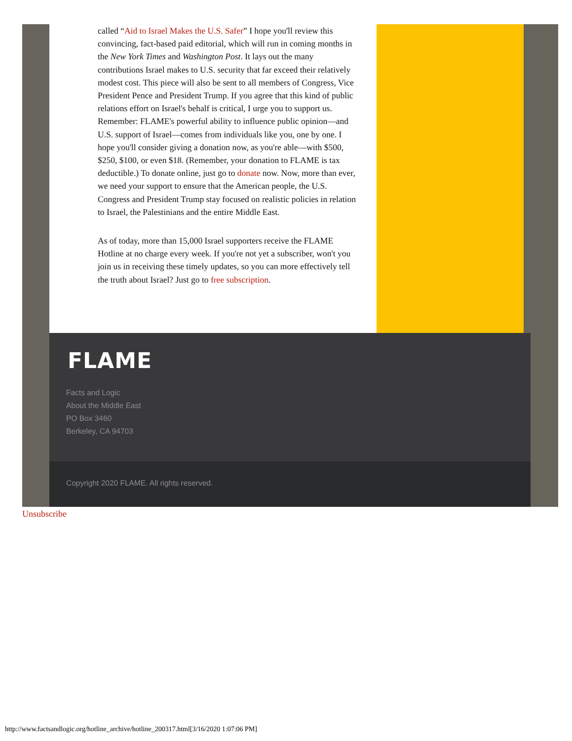called “Aid to Israel Makes the U.S. Safer” I hope you'll review this convincing, fact-based paid editorial, which will run in coming months in the New York Times and Washington Post. It lays out the many contributions Israel makes to U.S. security that far exceed their relatively modest cost. This piece will also be sent to all members of Congress, Vice President Pence and President Trump. If you agree that this kind of public relations effort on Israel's behalf is critical, I urge you to support us. Remember: FLAME's powerful ability to influence public opinion—and U.S. support of Israel—comes from individuals like you, one by one. I hope you'll consider giving a donation now, as you're able—with $500, $250, $100, or even $18. (Remember, your donation to FLAME is tax deductible.) To donate online, just go to donate now. Now, more than ever, we need your support to ensure that the American people, the U.S. Congress and President Trump stay focused on realistic policies in relation to Israel, the Palestinians and the entire Middle East.
As of today, more than 15,000 Israel supporters receive the FLAME Hotline at no charge every week. If you're not yet a subscriber, won't you join us in receiving these timely updates, so you can more effectively tell the truth about Israel? Just go to free subscription.
FLAME
Facts and Logic
About the Middle East
PO Box 3460
Berkeley, CA 94703
Copyright 2020 FLAME. All rights reserved.
Unsubscribe
http://www.factsandlogic.org/hotline_archive/hotline_200317.html[3/16/2020 1:07:06 PM]